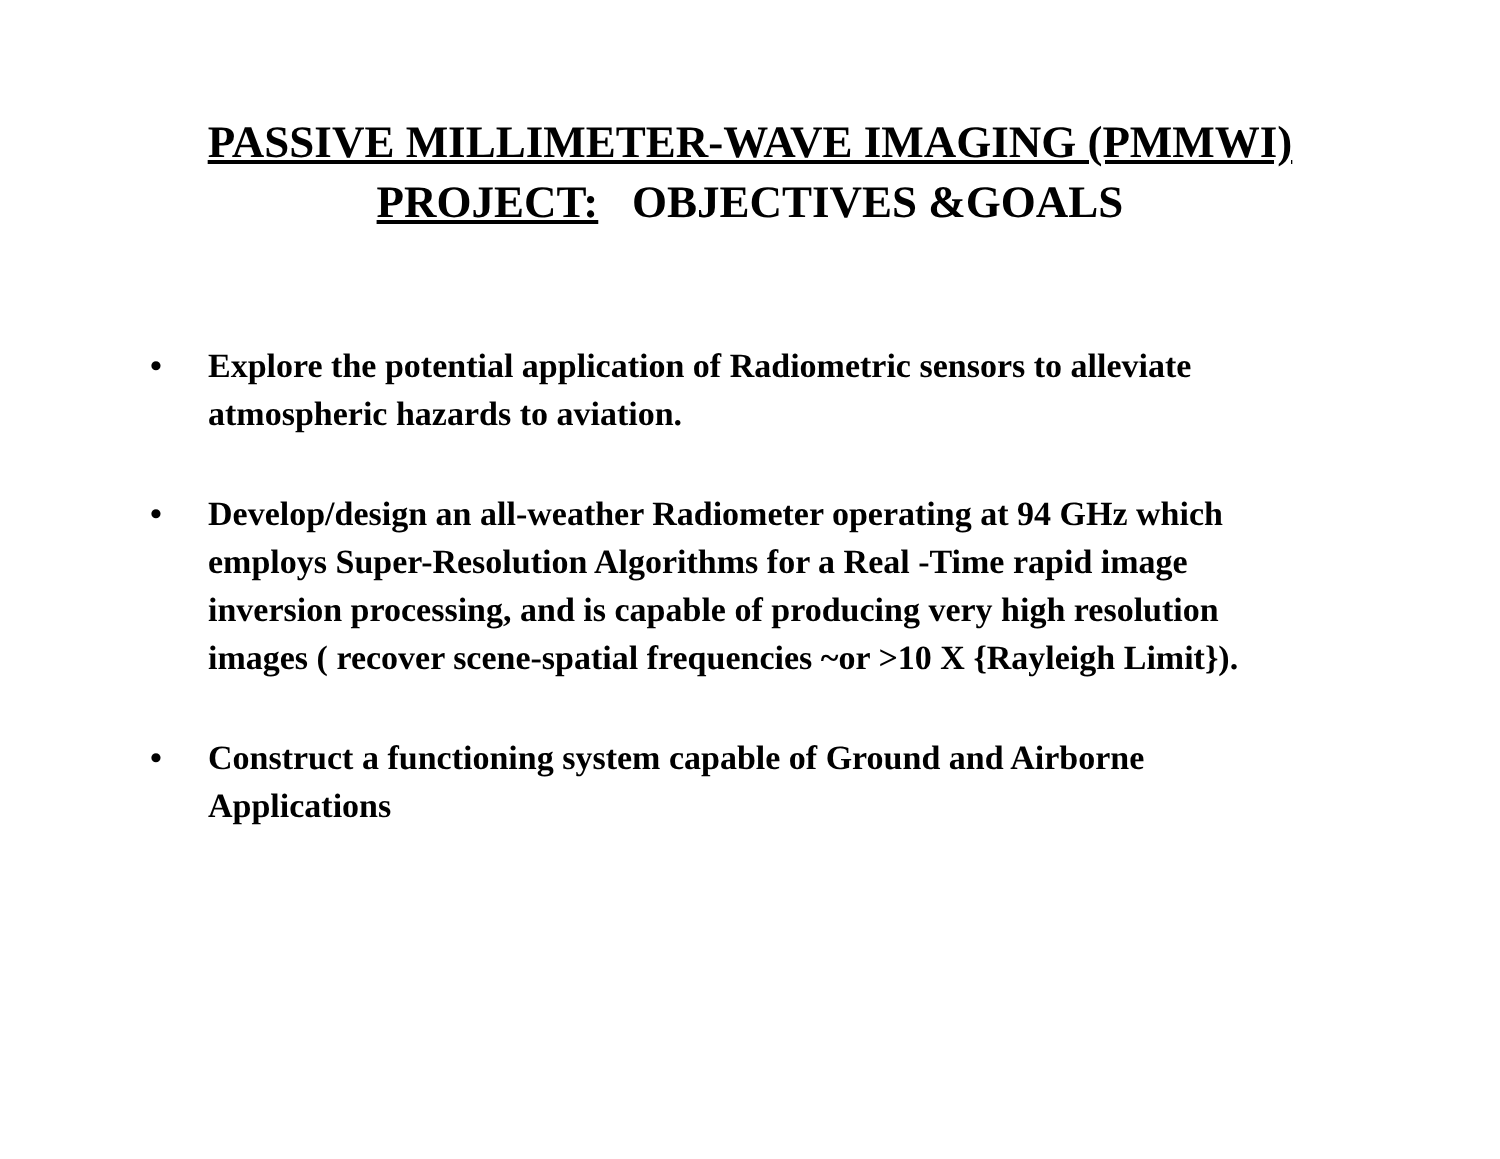PASSIVE MILLIMETER-WAVE IMAGING (PMMWI)
PROJECT: OBJECTIVES &GOALS
• Explore the potential application of Radiometric sensors to alleviate atmospheric hazards to aviation.
• Develop/design an all-weather Radiometer operating at 94 GHz which employs Super-Resolution Algorithms for a Real -Time rapid image inversion processing, and is capable of producing very high resolution images ( recover scene-spatial frequencies ~or >10 X {Rayleigh Limit}).
• Construct a functioning system capable of Ground and Airborne Applications